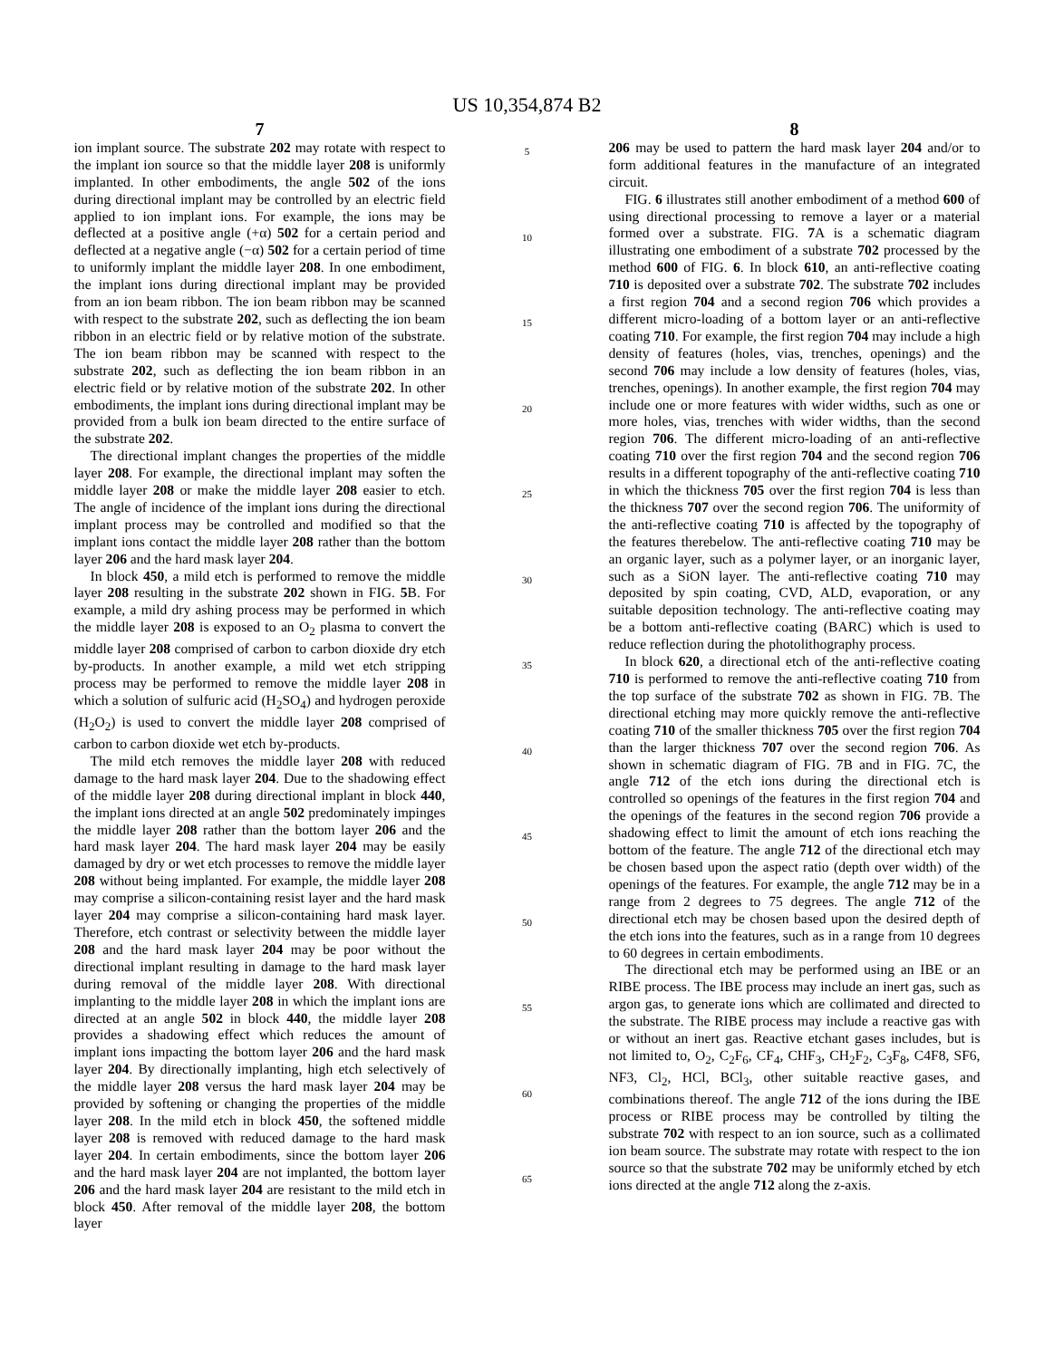US 10,354,874 B2
7
ion implant source. The substrate 202 may rotate with respect to the implant ion source so that the middle layer 208 is uniformly implanted. In other embodiments, the angle 502 of the ions during directional implant may be controlled by an electric field applied to ion implant ions. For example, the ions may be deflected at a positive angle (+α) 502 for a certain period and deflected at a negative angle (−α) 502 for a certain period of time to uniformly implant the middle layer 208. In one embodiment, the implant ions during directional implant may be provided from an ion beam ribbon. The ion beam ribbon may be scanned with respect to the substrate 202, such as deflecting the ion beam ribbon in an electric field or by relative motion of the substrate. The ion beam ribbon may be scanned with respect to the substrate 202, such as deflecting the ion beam ribbon in an electric field or by relative motion of the substrate 202. In other embodiments, the implant ions during directional implant may be provided from a bulk ion beam directed to the entire surface of the substrate 202.
The directional implant changes the properties of the middle layer 208. For example, the directional implant may soften the middle layer 208 or make the middle layer 208 easier to etch. The angle of incidence of the implant ions during the directional implant process may be controlled and modified so that the implant ions contact the middle layer 208 rather than the bottom layer 206 and the hard mask layer 204.
In block 450, a mild etch is performed to remove the middle layer 208 resulting in the substrate 202 shown in FIG. 5 B. For example, a mild dry ashing process may be performed in which the middle layer 208 is exposed to an O<sub>2</sub> plasma to convert the middle layer 208 comprised of carbon to carbon dioxide dry etch by-products. In another example, a mild wet etch stripping process may be performed to remove the middle layer 208 in which a solution of sulfuric acid (H<sub>2</sub>SO<sub>4</sub>) and hydrogen peroxide (H<sub>2</sub>O<sub>2</sub>) is used to convert the middle layer 208 comprised of carbon to carbon dioxide wet etch by-products.
The mild etch removes the middle layer 208 with reduced damage to the hard mask layer 204. Due to the shadowing effect of the middle layer 208 during directional implant in block 440, the implant ions directed at an angle 502 predominately impinges the middle layer 208 rather than the bottom layer 206 and the hard mask layer 204. The hard mask layer 204 may be easily damaged by dry or wet etch processes to remove the middle layer 208 without being implanted. For example, the middle layer 208 may comprise a silicon-containing resist layer and the hard mask layer 204 may comprise a silicon-containing hard mask layer. Therefore, etch contrast or selectivity between the middle layer 208 and the hard mask layer 204 may be poor without the directional implant resulting in damage to the hard mask layer during removal of the middle layer 208. With directional implanting to the middle layer 208 in which the implant ions are directed at an angle 502 in block 440, the middle layer 208 provides a shadowing effect which reduces the amount of implant ions impacting the bottom layer 206 and the hard mask layer 204. By directionally implanting, high etch selectively of the middle layer 208 versus the hard mask layer 204 may be provided by softening or changing the properties of the middle layer 208. In the mild etch in block 450, the softened middle layer 208 is removed with reduced damage to the hard mask layer 204. In certain embodiments, since the bottom layer 206 and the hard mask layer 204 are not implanted, the bottom layer 206 and the hard mask layer 204 are resistant to the mild etch in block 450. After removal of the middle layer 208, the bottom layer
5
10
15
20
25
30
35
40
45
50
55
60
65
8
206 may be used to pattern the hard mask layer 204 and/or to form additional features in the manufacture of an integrated circuit.
FIG. 6 illustrates still another embodiment of a method 600 of using directional processing to remove a layer or a material formed over a substrate. FIG. 7 A is a schematic diagram illustrating one embodiment of a substrate 702 processed by the method 600 of FIG. 6. In block 610, an anti-reflective coating 710 is deposited over a substrate 702. The substrate 702 includes a first region 704 and a second region 706 which provides a different micro-loading of a bottom layer or an anti-reflective coating 710. For example, the first region 704 may include a high density of features (holes, vias, trenches, openings) and the second 706 may include a low density of features (holes, vias, trenches, openings). In another example, the first region 704 may include one or more features with wider widths, such as one or more holes, vias, trenches with wider widths, than the second region 706. The different micro-loading of an anti-reflective coating 710 over the first region 704 and the second region 706 results in a different topography of the anti-reflective coating 710 in which the thickness 705 over the first region 704 is less than the thickness 707 over the second region 706. The uniformity of the anti-reflective coating 710 is affected by the topography of the features therebelow. The anti-reflective coating 710 may be an organic layer, such as a polymer layer, or an inorganic layer, such as a SiON layer. The anti-reflective coating 710 may deposited by spin coating, CVD, ALD, evaporation, or any suitable deposition technology. The anti-reflective coating may be a bottom anti-reflective coating (BARC) which is used to reduce reflection during the photolithography process.
In block 620, a directional etch of the anti-reflective coating 710 is performed to remove the anti-reflective coating 710 from the top surface of the substrate 702 as shown in FIG. 7B. The directional etching may more quickly remove the anti-reflective coating 710 of the smaller thickness 705 over the first region 704 than the larger thickness 707 over the second region 706. As shown in schematic diagram of FIG. 7B and in FIG. 7C, the angle 712 of the etch ions during the directional etch is controlled so openings of the features in the first region 704 and the openings of the features in the second region 706 provide a shadowing effect to limit the amount of etch ions reaching the bottom of the feature. The angle 712 of the directional etch may be chosen based upon the aspect ratio (depth over width) of the openings of the features. For example, the angle 712 may be in a range from 2 degrees to 75 degrees. The angle 712 of the directional etch may be chosen based upon the desired depth of the etch ions into the features, such as in a range from 10 degrees to 60 degrees in certain embodiments.
The directional etch may be performed using an IBE or an RIBE process. The IBE process may include an inert gas, such as argon gas, to generate ions which are collimated and directed to the substrate. The RIBE process may include a reactive gas with or without an inert gas. Reactive etchant gases includes, but is not limited to, O<sub>2</sub>, C<sub>2</sub>F<sub>6</sub>, CF<sub>4</sub>, CHF<sub>3</sub>, CH<sub>2</sub>F<sub>2</sub>, C<sub>3</sub>F<sub>8</sub>, C4F8, SF6, NF3, Cl<sub>2</sub>, HCl, BCl<sub>3</sub>, other suitable reactive gases, and combinations thereof. The angle 712 of the ions during the IBE process or RIBE process may be controlled by tilting the substrate 702 with respect to an ion source, such as a collimated ion beam source. The substrate may rotate with respect to the ion source so that the substrate 702 may be uniformly etched by etch ions directed at the angle 712 along the z-axis.